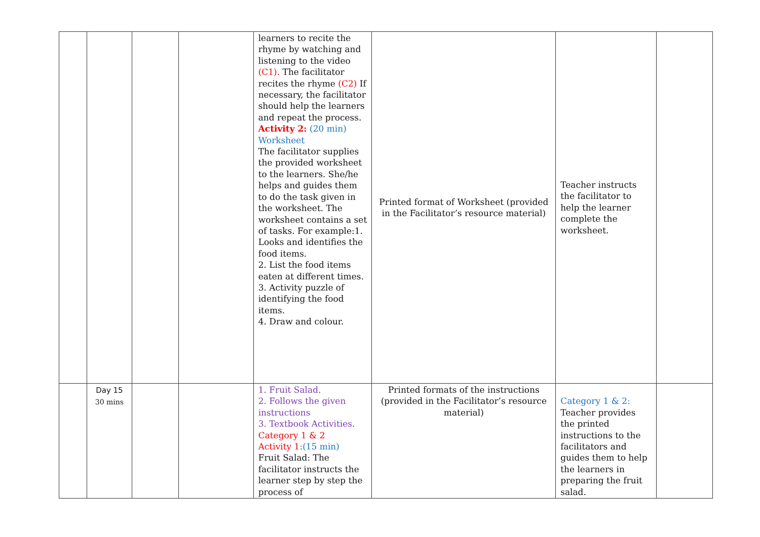| | | | | learners to recite the rhyme by watching and listening to the video (C1). The facilitator recites the rhyme (C2) If necessary, the facilitator should help the learners and repeat the process. Activity 2: (20 min) Worksheet The facilitator supplies the provided worksheet to the learners. She/he helps and guides them to do the task given in the worksheet. The worksheet contains a set of tasks. For example:1. Looks and identifies the food items. 2. List the food items eaten at different times. 3. Activity puzzle of identifying the food items. 4. Draw and colour. | Printed format of Worksheet (provided in the Facilitator’s resource material) | Teacher instructs the facilitator to help the learner complete the worksheet. | |
| | Day 15 30 mins | | | 1. Fruit Salad. 2. Follows the given instructions 3. Textbook Activities. Category 1 & 2 Activity 1 :(15 min) Fruit Salad: The facilitator instructs the learner step by step the process of | Printed formats of the instructions (provided in the Facilitator’s resource material) | Category 1 & 2: Teacher provides the printed instructions to the facilitators and guides them to help the learners in preparing the fruit salad. | |